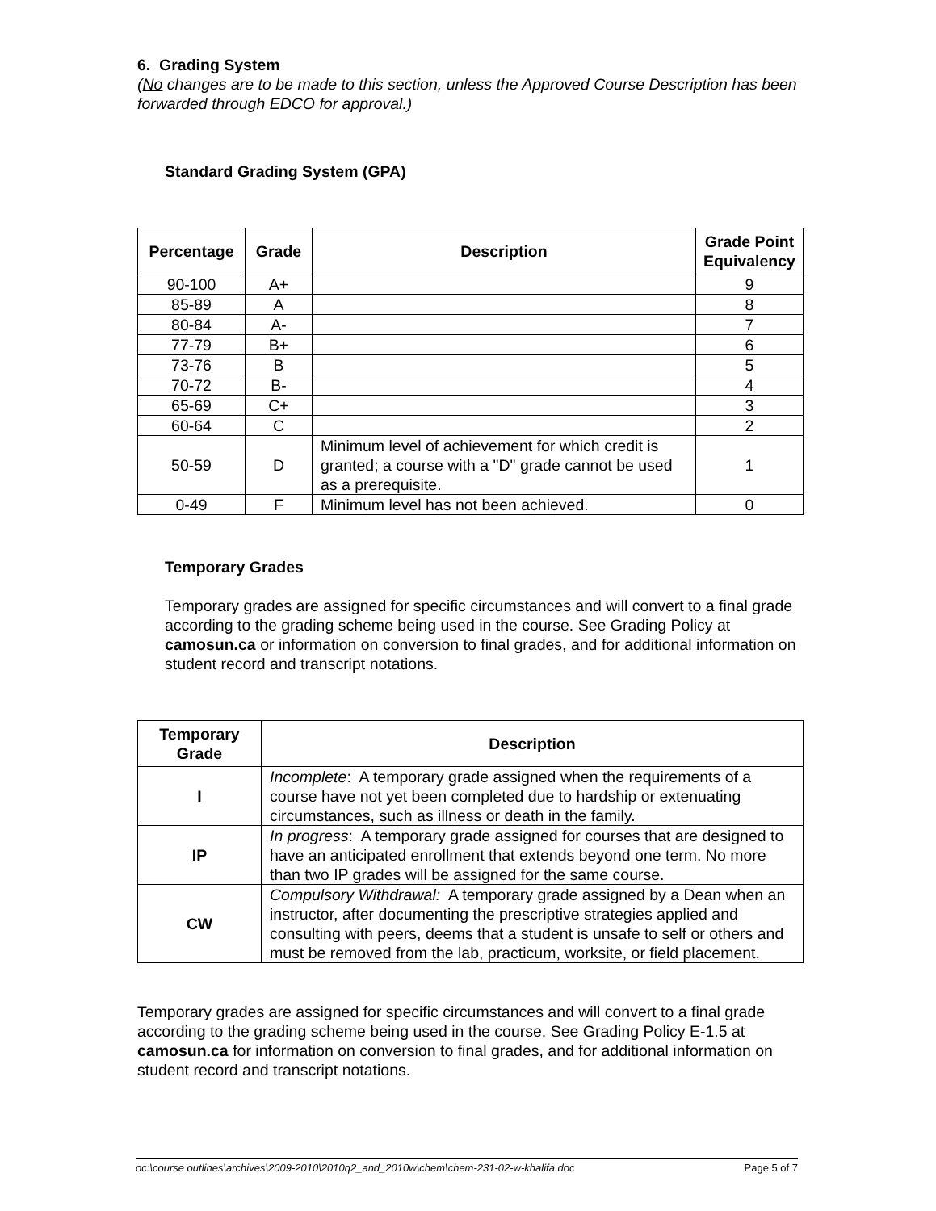6. Grading System
(No changes are to be made to this section, unless the Approved Course Description has been forwarded through EDCO for approval.)
Standard Grading System (GPA)
| Percentage | Grade | Description | Grade Point Equivalency |
| --- | --- | --- | --- |
| 90-100 | A+ | | 9 |
| 85-89 | A | | 8 |
| 80-84 | A- | | 7 |
| 77-79 | B+ | | 6 |
| 73-76 | B | | 5 |
| 70-72 | B- | | 4 |
| 65-69 | C+ | | 3 |
| 60-64 | C | | 2 |
| 50-59 | D | Minimum level of achievement for which credit is granted; a course with a "D" grade cannot be used as a prerequisite. | 1 |
| 0-49 | F | Minimum level has not been achieved. | 0 |
Temporary Grades
Temporary grades are assigned for specific circumstances and will convert to a final grade according to the grading scheme being used in the course. See Grading Policy at camosun.ca or information on conversion to final grades, and for additional information on student record and transcript notations.
| Temporary Grade | Description |
| --- | --- |
| I | Incomplete : A temporary grade assigned when the requirements of a course have not yet been completed due to hardship or extenuating circumstances, such as illness or death in the family. |
| IP | In progress : A temporary grade assigned for courses that are designed to have an anticipated enrollment that extends beyond one term. No more than two IP grades will be assigned for the same course. |
| CW | Compulsory Withdrawal: A temporary grade assigned by a Dean when an instructor, after documenting the prescriptive strategies applied and consulting with peers, deems that a student is unsafe to self or others and must be removed from the lab, practicum, worksite, or field placement. |
Temporary grades are assigned for specific circumstances and will convert to a final grade according to the grading scheme being used in the course. See Grading Policy E-1.5 at camosun.ca for information on conversion to final grades, and for additional information on student record and transcript notations.
oc:\course outlines\archives\2009-2010\2010q2_and_2010w\chem\chem-231-02-w-khalifa.doc Page 5 of 7